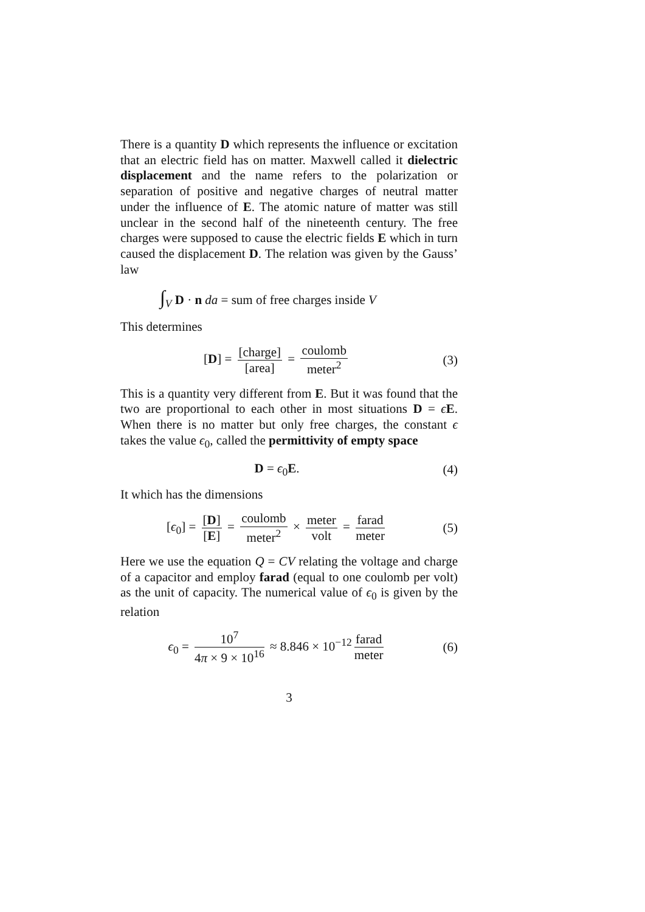There is a quantity D which represents the influence or excitation that an electric field has on matter. Maxwell called it dielectric displacement and the name refers to the polarization or separation of positive and negative charges of neutral matter under the influence of E. The atomic nature of matter was still unclear in the second half of the nineteenth century. The free charges were supposed to cause the electric fields E which in turn caused the displacement D. The relation was given by the Gauss’ law
∫<sub>V</sub> D · n da = sum of free charges inside V
This determines
[D] = [charge] [area] = coulomb meter<sup>2</sup>
(3)
This is a quantity very different from E. But it was found that the two are proportional to each other in most situations D = ϵE. When there is no matter but only free charges, the constant ϵ takes the value ϵ<sub>0</sub>, called the permittivity of empty space
D = ϵ<sub>0</sub>E. (4)
It which has the dimensions
[ϵ<sub>0</sub>] = [D] [E] = coulomb meter<sup>2</sup> × meter volt = farad meter
(5)
Here we use the equation Q = CV relating the voltage and charge of a capacitor and employ farad (equal to one coulomb per volt) as the unit of capacity. The numerical value of ϵ<sub>0</sub> is given by the relation
ϵ<sub>0</sub> = 10<sup>7</sup> 4π × 9 × 10<sup>16</sup> ≈ 8.846 × 10<sup>−12</sup> farad meter
(6)
3